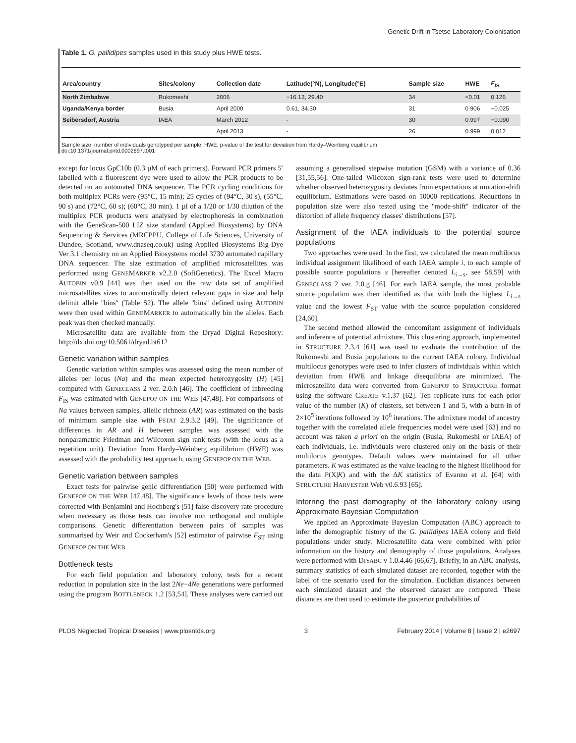Genetic Drift in Tsetse Laboratory Colonisation
Table 1. G. pallidipes samples used in this study plus HWE tests.
| Area/country | Sites/colony | Collection date | Latitude(°N), Longitude(°E) | Sample size | HWE | F<sub>IS</sub> |
| --- | --- | --- | --- | --- | --- | --- |
| North Zimbabwe | Rukomeshi | 2006 | −16.13, 29.40 | 34 | <0.01 | 0.126 |
| Uganda/Kenya border | Busia | April 2000 | 0.61, 34.30 | 31 | 0.906 | −0.025 |
| Seibersdorf, Austria | IAEA | March 2012 | - | 30 | 0.997 | −0.090 |
| | | April 2013 | - | 26 | 0.999 | 0.012 |
Sample size: number of individuals genotyped per sample. HWE: p-value of the test for deviation from Hardy–Weinberg equilibrium.
doi:10.1371/journal.pntd.0002697.t001
except for locus GpC10b (0.3 µM of each primers). Forward PCR primers 5′ labelled with a fluorescent dye were used to allow the PCR products to be detected on an automated DNA sequencer. The PCR cycling conditions for both multiplex PCRs were (95°C, 15 min); 25 cycles of (94°C, 30 s), (55°C, 90 s) and (72°C, 60 s); (60°C, 30 min). 1 µl of a 1/20 or 1/30 dilution of the multiplex PCR products were analysed by electrophoresis in combination with the GeneScan-500 LIZ size standard (Applied Biosystems) by DNA Sequencing & Services (MRCPPU, College of Life Sciences, University of Dundee, Scotland, www.dnaseq.co.uk) using Applied Biosystems Big-Dye Ver 3.1 chemistry on an Applied Biosystems model 3730 automated capillary DNA sequencer. The size estimation of amplified microsatellites was performed using GENEMARKER v2.2.0 (SoftGenetics). The Excel Macro AUTOBIN v0.9 [44] was then used on the raw data set of amplified microsatellites sizes to automatically detect relevant gaps in size and help delimit allele ''bins'' (Table S2). The allele ''bins'' defined using AUTOBIN were then used within GENEMARKER to automatically bin the alleles. Each peak was then checked manually.
Microsatellite data are available from the Dryad Digital Repository: http://dx.doi.org/10.5061/dryad.bt612
Genetic variation within samples
Genetic variation within samples was assessed using the mean number of alleles per locus (Na) and the mean expected heterozygosity (H) [45] computed with GENECLASS 2 ver. 2.0.h [46]. The coefficient of inbreeding F<sub>IS</sub> was estimated with GENEPOP ON THE WEB [47,48]. For comparisons of Na values between samples, allelic richness (AR) was estimated on the basis of minimum sample size with FSTAT 2.9.3.2 [49]. The significance of differences in AR and H between samples was assessed with the nonparametric Friedman and Wilcoxon sign rank tests (with the locus as a repetition unit). Deviation from Hardy–Weinberg equilibrium (HWE) was assessed with the probability test approach, using GENEPOP ON THE WEB.
Genetic variation between samples
Exact tests for pairwise genic differentiation [50] were performed with GENEPOP ON THE WEB [47,48]. The significance levels of those tests were corrected with Benjamini and Hochberg's [51] false discovery rate procedure when necessary as those tests can involve non orthogonal and multiple comparisons. Genetic differentiation between pairs of samples was summarised by Weir and Cockerham's [52] estimator of pairwise F<sub>ST</sub> using GENEPOP ON THE WEB.
Bottleneck tests
For each field population and laboratory colony, tests for a recent reduction in population size in the last 2Ne−4Ne generations were performed using the program BOTTLENECK 1.2 [53,54]. These analyses were carried out assuming a generalised stepwise mutation (GSM) with a variance of 0.36 [31,55,56]. One-tailed Wilcoxon sign-rank tests were used to determine whether observed heterozygosity deviates from expectations at mutation-drift equilibrium. Estimations were based on 10000 replications. Reductions in population size were also tested using the ''mode-shift'' indicator of the distortion of allele frequency classes' distributions [57].
Assignment of the IAEA individuals to the potential source populations
Two approaches were used. In the first, we calculated the mean multilocus individual assignment likelihood of each IAEA sample i, to each sample of possible source populations s [hereafter denoted L<sub>i→s</sub>, see 58,59] with GENECLASS 2 ver. 2.0.g [46]. For each IAEA sample, the most probable source population was then identified as that with both the highest L<sub>i→s</sub> value and the lowest F<sub>ST</sub> value with the source population considered [24,60].
The second method allowed the concomitant assignment of individuals and inference of potential admixture. This clustering approach, implemented in STRUCTURE 2.3.4 [61] was used to evaluate the contribution of the Rukomeshi and Busia populations to the current IAEA colony. Individual multilocus genotypes were used to infer clusters of individuals within which deviation from HWE and linkage disequilibria are minimized. The microsatellite data were converted from GENEPOP to STRUCTURE format using the software CREATE v.1.37 [62]. Ten replicate runs for each prior value of the number (K) of clusters, set between 1 and 5, with a burn-in of 2×10<sup>5</sup> iterations followed by 10<sup>6</sup> iterations. The admixture model of ancestry together with the correlated allele frequencies model were used [63] and no account was taken a priori on the origin (Busia, Rukomeshi or IAEA) of each individuals, i.e. individuals were clustered only on the basis of their multilocus genotypes. Default values were maintained for all other parameters. K was estimated as the value leading to the highest likelihood for the data P(X|K) and with the ΔK statistics of Evanno et al. [64] with STRUCTURE HARVESTER Web v0.6.93 [65].
Inferring the past demography of the laboratory colony using Approximate Bayesian Computation
We applied an Approximate Bayesian Computation (ABC) approach to infer the demographic history of the G. pallidipes IAEA colony and field populations under study. Microsatellite data were combined with prior information on the history and demography of those populations. Analyses were performed with DIYABC v 1.0.4.46 [66,67]. Briefly, in an ABC analysis, summary statistics of each simulated dataset are recorded, together with the label of the scenario used for the simulation. Euclidian distances between each simulated dataset and the observed dataset are computed. These distances are then used to estimate the posterior probabilities of
PLOS Neglected Tropical Diseases | www.plosntds.org 3 February 2014 | Volume 8 | Issue 2 | e2697